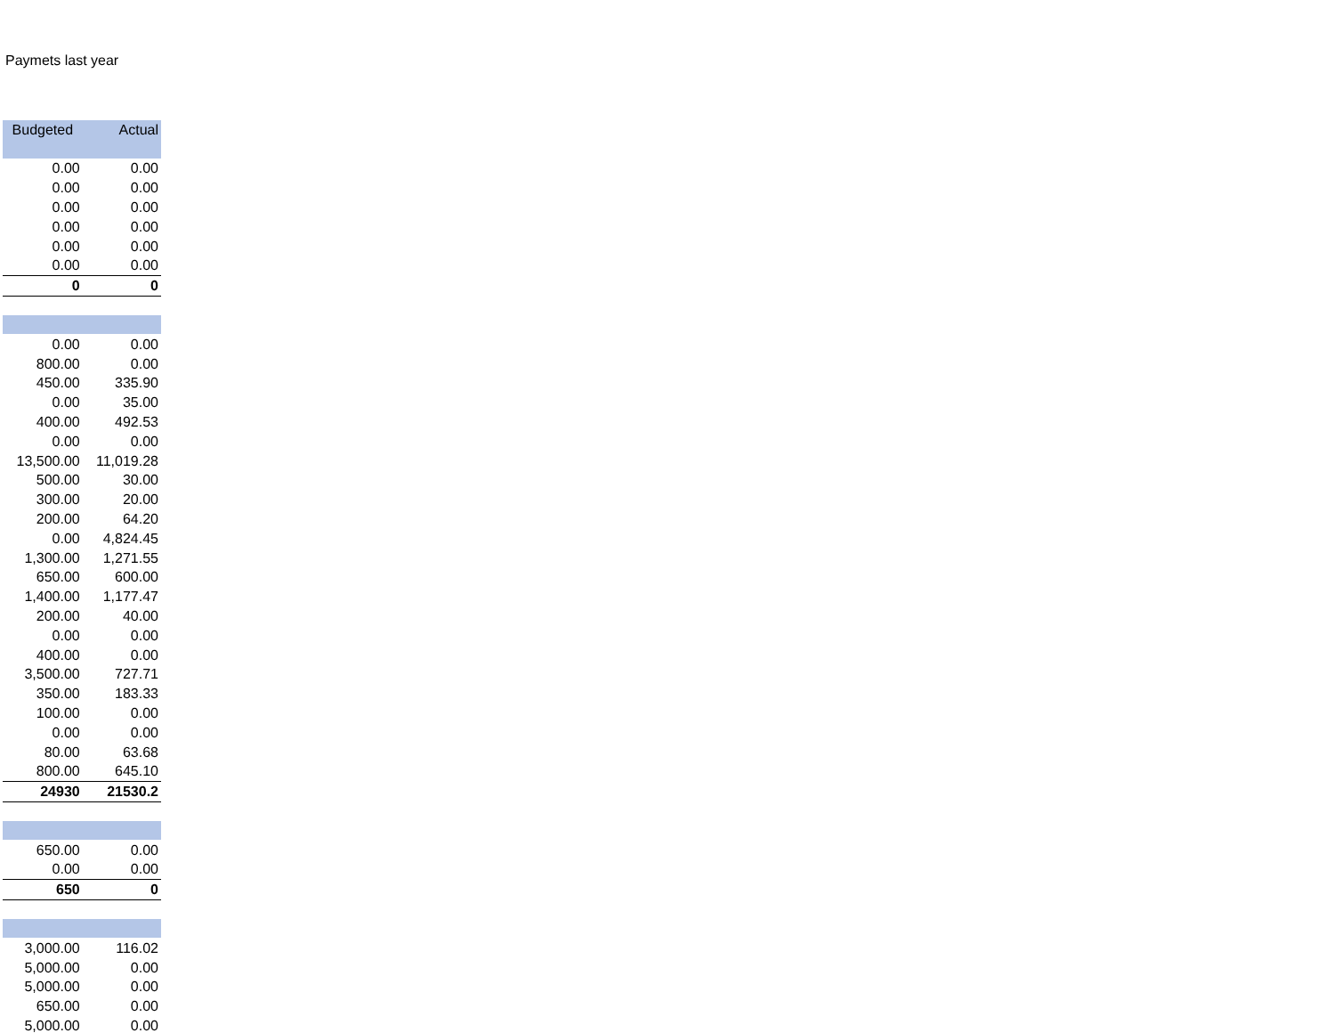Paymets last year
| Budgeted | Actual |
| --- | --- |
| 0.00 | 0.00 |
| 0.00 | 0.00 |
| 0.00 | 0.00 |
| 0.00 | 0.00 |
| 0.00 | 0.00 |
| 0.00 | 0.00 |
| 0 | 0 |
| 0.00 | 0.00 |
| 800.00 | 0.00 |
| 450.00 | 335.90 |
| 0.00 | 35.00 |
| 400.00 | 492.53 |
| 0.00 | 0.00 |
| 13,500.00 | 11,019.28 |
| 500.00 | 30.00 |
| 300.00 | 20.00 |
| 200.00 | 64.20 |
| 0.00 | 4,824.45 |
| 1,300.00 | 1,271.55 |
| 650.00 | 600.00 |
| 1,400.00 | 1,177.47 |
| 200.00 | 40.00 |
| 0.00 | 0.00 |
| 400.00 | 0.00 |
| 3,500.00 | 727.71 |
| 350.00 | 183.33 |
| 100.00 | 0.00 |
| 0.00 | 0.00 |
| 80.00 | 63.68 |
| 800.00 | 645.10 |
| 24930 | 21530.2 |
| 650.00 | 0.00 |
| 0.00 | 0.00 |
| 650 | 0 |
| 3,000.00 | 116.02 |
| 5,000.00 | 0.00 |
| 5,000.00 | 0.00 |
| 650.00 | 0.00 |
| 5,000.00 | 0.00 |